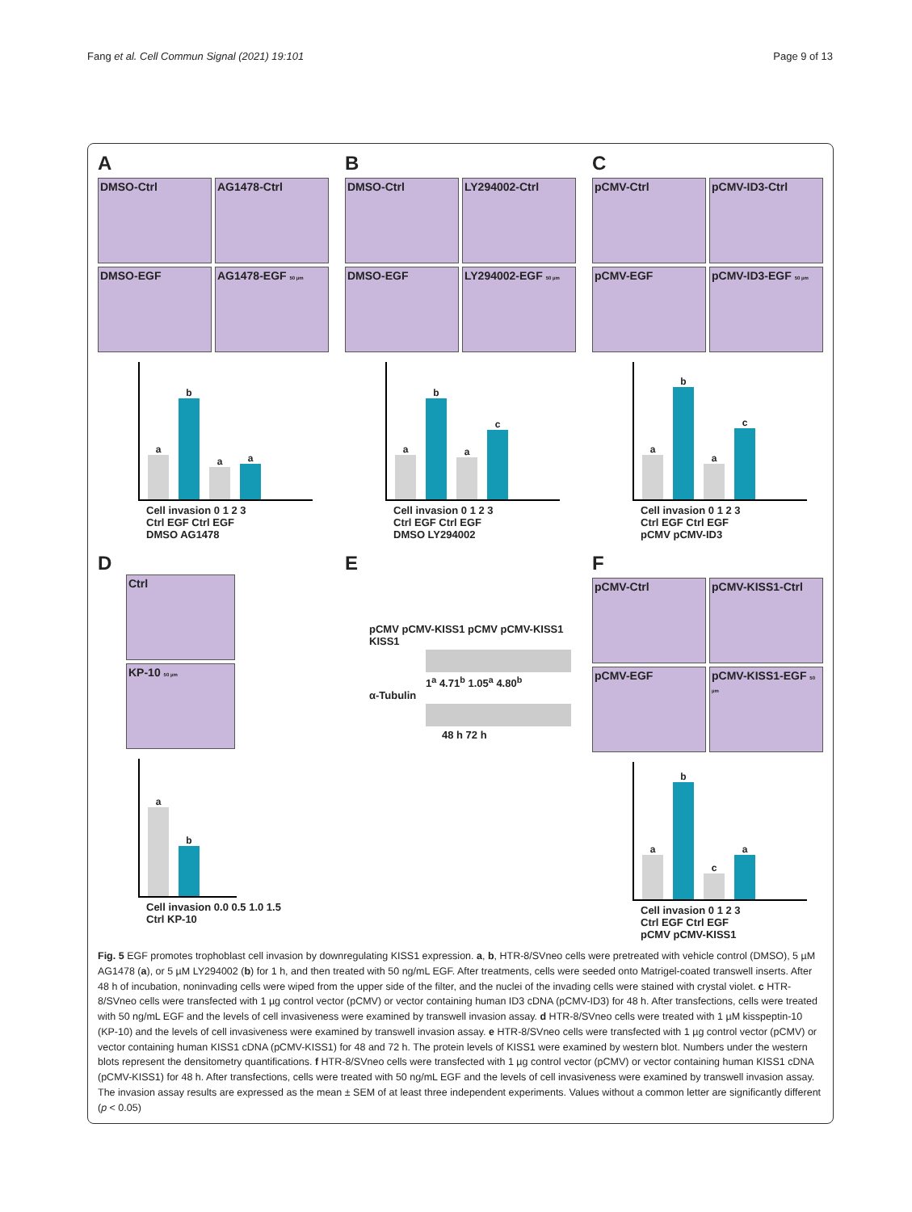Fang et al. Cell Commun Signal (2021) 19:101 Page 9 of 13
A
DMSO-Ctrl
AG1478-Ctrl
DMSO-EGF
AG1478-EGF 50 µm
a
b
a
a
Cell invasion 0 1 2 3
Ctrl EGF Ctrl EGF
DMSO AG1478
B
DMSO-Ctrl
LY294002-Ctrl
DMSO-EGF
LY294002-EGF 50 µm
a
b
a
c
Cell invasion 0 1 2 3
Ctrl EGF Ctrl EGF
DMSO LY294002
C
pCMV-Ctrl
pCMV-ID3-Ctrl
pCMV-EGF
pCMV-ID3-EGF 50 µm
a
b
a
c
Cell invasion 0 1 2 3
Ctrl EGF Ctrl EGF
pCMV pCMV-ID3
D
Ctrl
KP-10 50 µm
a
b
Cell invasion 0.0 0.5 1.0 1.5
Ctrl KP-10
E
pCMV pCMV-KISS1 pCMV pCMV-KISS1
KISS1
1<sup>a</sup> 4.71<sup>b</sup> 1.05<sup>a</sup> 4.80<sup>b</sup>
α-Tubulin
48 h 72 h
F
pCMV-Ctrl
pCMV-KISS1-Ctrl
pCMV-EGF
pCMV-KISS1-EGF 50 µm
a
b
c
a
Cell invasion 0 1 2 3
Ctrl EGF Ctrl EGF
pCMV pCMV-KISS1
Fig. 5 EGF promotes trophoblast cell invasion by downregulating KISS1 expression. a, b, HTR-8/SVneo cells were pretreated with vehicle control (DMSO), 5 µM AG1478 (a), or 5 µM LY294002 (b) for 1 h, and then treated with 50 ng/mL EGF. After treatments, cells were seeded onto Matrigel-coated transwell inserts. After 48 h of incubation, noninvading cells were wiped from the upper side of the filter, and the nuclei of the invading cells were stained with crystal violet. c HTR-8/SVneo cells were transfected with 1 µg control vector (pCMV) or vector containing human ID3 cDNA (pCMV-ID3) for 48 h. After transfections, cells were treated with 50 ng/mL EGF and the levels of cell invasiveness were examined by transwell invasion assay. d HTR-8/SVneo cells were treated with 1 µM kisspeptin-10 (KP-10) and the levels of cell invasiveness were examined by transwell invasion assay. e HTR-8/SVneo cells were transfected with 1 µg control vector (pCMV) or vector containing human KISS1 cDNA (pCMV-KISS1) for 48 and 72 h. The protein levels of KISS1 were examined by western blot. Numbers under the western blots represent the densitometry quantifications. f HTR-8/SVneo cells were transfected with 1 µg control vector (pCMV) or vector containing human KISS1 cDNA (pCMV-KISS1) for 48 h. After transfections, cells were treated with 50 ng/mL EGF and the levels of cell invasiveness were examined by transwell invasion assay. The invasion assay results are expressed as the mean ± SEM of at least three independent experiments. Values without a common letter are significantly different (p < 0.05)